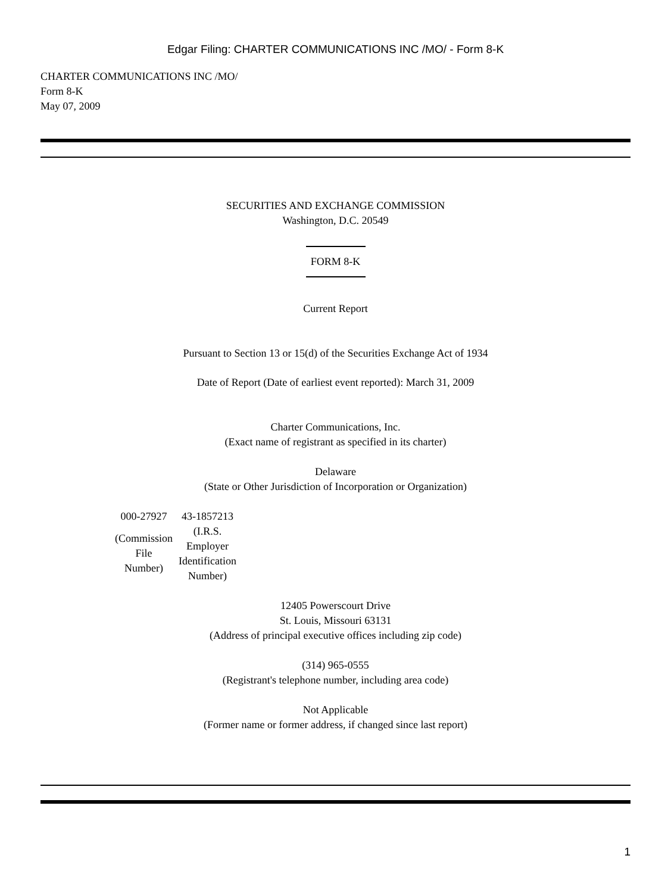Edgar Filing: CHARTER COMMUNICATIONS INC /MO/ - Form 8-K
CHARTER COMMUNICATIONS INC /MO/
Form 8-K
May 07, 2009
SECURITIES AND EXCHANGE COMMISSION
Washington, D.C. 20549
FORM 8-K
Current Report
Pursuant to Section 13 or 15(d) of the Securities Exchange Act of 1934
Date of Report (Date of earliest event reported): March 31, 2009
Charter Communications, Inc.
(Exact name of registrant as specified in its charter)
Delaware
(State or Other Jurisdiction of Incorporation or Organization)
| 000-27927 | 43-1857213 |
| (Commission File Number) | (I.R.S. Employer Identification Number) |
12405 Powerscourt Drive
St. Louis, Missouri 63131
(Address of principal executive offices including zip code)
(314) 965-0555
(Registrant's telephone number, including area code)
Not Applicable
(Former name or former address, if changed since last report)
1